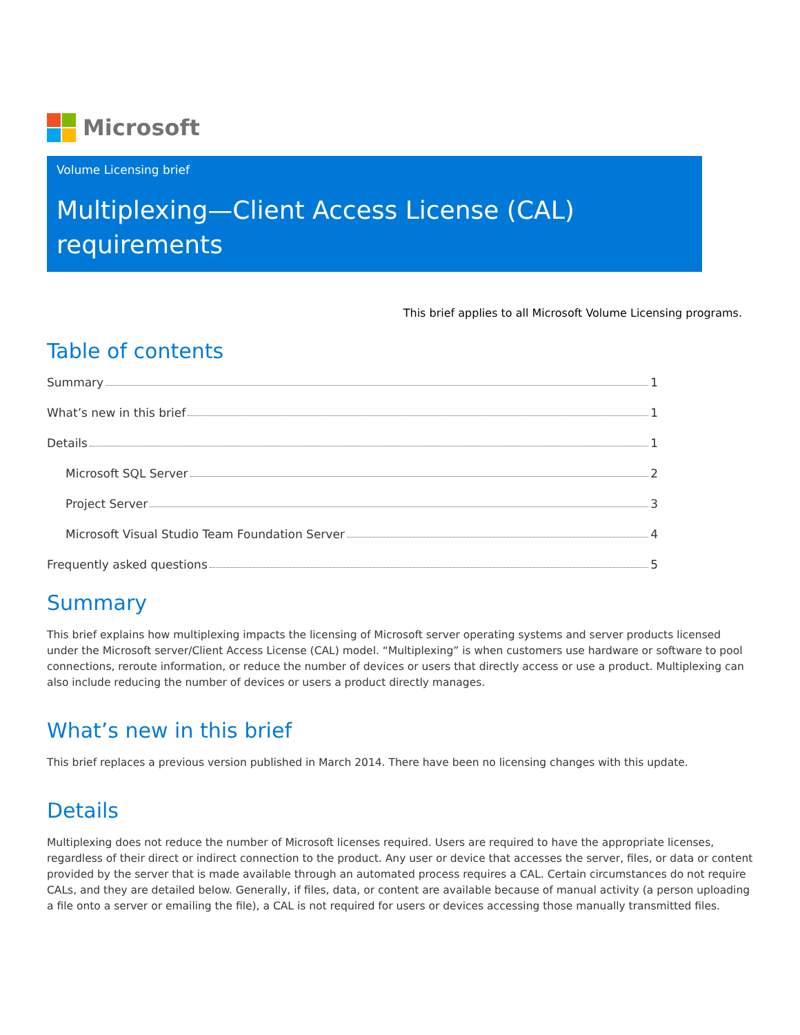Microsoft
Volume Licensing brief
Multiplexing—Client Access License (CAL) requirements
This brief applies to all Microsoft Volume Licensing programs.
Table of contents
Summary 1
What’s new in this brief 1
Details 1
Microsoft SQL Server 2
Project Server 3
Microsoft Visual Studio Team Foundation Server 4
Frequently asked questions 5
Summary
This brief explains how multiplexing impacts the licensing of Microsoft server operating systems and server products licensed under the Microsoft server/Client Access License (CAL) model. “Multiplexing” is when customers use hardware or software to pool connections, reroute information, or reduce the number of devices or users that directly access or use a product. Multiplexing can also include reducing the number of devices or users a product directly manages.
What’s new in this brief
This brief replaces a previous version published in March 2014. There have been no licensing changes with this update.
Details
Multiplexing does not reduce the number of Microsoft licenses required. Users are required to have the appropriate licenses, regardless of their direct or indirect connection to the product. Any user or device that accesses the server, files, or data or content provided by the server that is made available through an automated process requires a CAL. Certain circumstances do not require CALs, and they are detailed below. Generally, if files, data, or content are available because of manual activity (a person uploading a file onto a server or emailing the file), a CAL is not required for users or devices accessing those manually transmitted files.